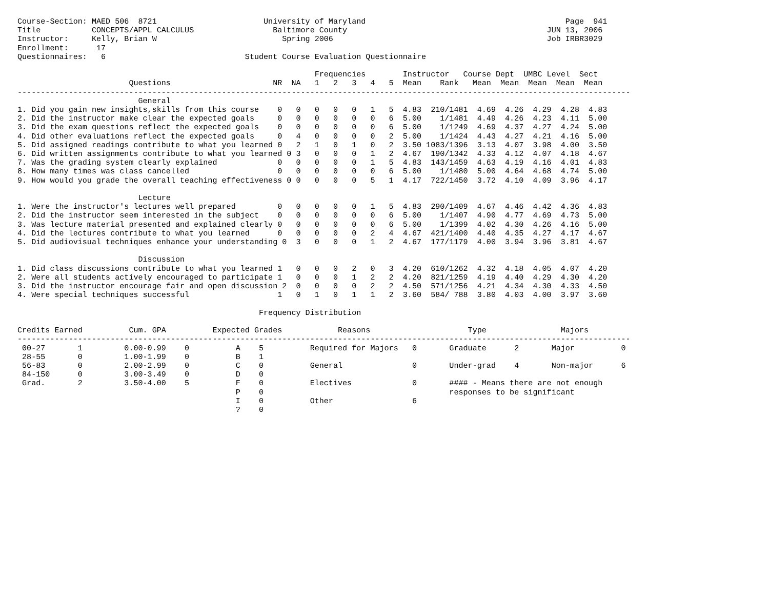Course-Section: MAED 506  8721                       University of Maryland                                           Page  941
Title           CONCEPTS/APPL CALCULUS                 Baltimore County                                           JUN 13, 2006
Instructor:     Kelly, Brian W                           Spring 2006                                              Job IRBR3029
Enrollment:      17
Questionnaires:   6                              Student Course Evaluation Questionnaire

                                                                Frequencies        Instructor   Course Dept  UMBC Level  Sect
                        Questions                      NR  NA   1   2   3   4   5  Mean    Rank   Mean  Mean  Mean  Mean  Mean
------------------------------------------------------------------------------------------------------------------------------------
                          General
1. Did you gain new insights,skills from this course    0   0   0   0   0   1   5  4.83  210/1481  4.69  4.26  4.29  4.28  4.83
2. Did the instructor make clear the expected goals     0   0   0   0   0   0   6  5.00    1/1481  4.49  4.26  4.23  4.11  5.00
3. Did the exam questions reflect the expected goals    0   0   0   0   0   0   6  5.00    1/1249  4.69  4.37  4.27  4.24  5.00
4. Did other evaluations reflect the expected goals     0   4   0   0   0   0   2  5.00    1/1424  4.43  4.27  4.21  4.16  5.00
5. Did assigned readings contribute to what you learned 0   2   1   0   1   0   2  3.50 1083/1396  3.13  4.07  3.98  4.00  3.50
6. Did written assignments contribute to what you learned 0 3   0   0   0   1   2  4.67  190/1342  4.33  4.12  4.07  4.18  4.67
7. Was the grading system clearly explained             0   0   0   0   0   1   5  4.83  143/1459  4.63  4.19  4.16  4.01  4.83
8. How many times was class cancelled                   0   0   0   0   0   0   6  5.00    1/1480  5.00  4.64  4.68  4.74  5.00
9. How would you grade the overall teaching effectiveness 0 0   0   0   0   5   1  4.17  722/1450  3.72  4.10  4.09  3.96  4.17

                          Lecture
1. Were the instructor's lectures well prepared         0   0   0   0   0   1   5  4.83  290/1409  4.67  4.46  4.42  4.36  4.83
2. Did the instructor seem interested in the subject    0   0   0   0   0   0   6  5.00    1/1407  4.90  4.77  4.69  4.73  5.00
3. Was lecture material presented and explained clearly 0   0   0   0   0   0   6  5.00    1/1399  4.02  4.30  4.26  4.16  5.00
4. Did the lectures contribute to what you learned      0   0   0   0   0   2   4  4.67  421/1400  4.40  4.35  4.27  4.17  4.67
5. Did audiovisual techniques enhance your understanding 0  3   0   0   0   1   2  4.67  177/1179  4.00  3.94  3.96  3.81  4.67

                          Discussion
1. Did class discussions contribute to what you learned 1   0   0   0   2   0   3  4.20  610/1262  4.32  4.18  4.05  4.07  4.20
2. Were all students actively encouraged to participate 1   0   0   0   1   2   2  4.20  821/1259  4.19  4.40  4.29  4.30  4.20
3. Did the instructor encourage fair and open discussion 2  0   0   0   0   2   2  4.50  571/1256  4.21  4.34  4.30  4.33  4.50
4. Were special techniques successful                   1   0   1   0   1   1   2  3.60  584/ 788  3.80  4.03  4.00  3.97  3.60

                                                    Frequency Distribution

Credits Earned          Cum. GPA          Expected Grades            Reasons                     Type                Majors
------------------------------------------------------------------------------------------------------------------------------------
 00-27       1         0.00-0.99    0          A    5          Required for Majors   0       Graduate      2       Major          0
 28-55       0         1.00-1.99    0          B    1
 56-83       0         2.00-2.99    0          C    0          General               0       Under-grad    4       Non-major      6
 84-150      0         3.00-3.49    0          D    0
 Grad.       2         3.50-4.00    5          F    0          Electives             0       #### - Means there are not enough
                                               P    0                                        responses to be significant
                                               I    0          Other                 6
                                               ?    0